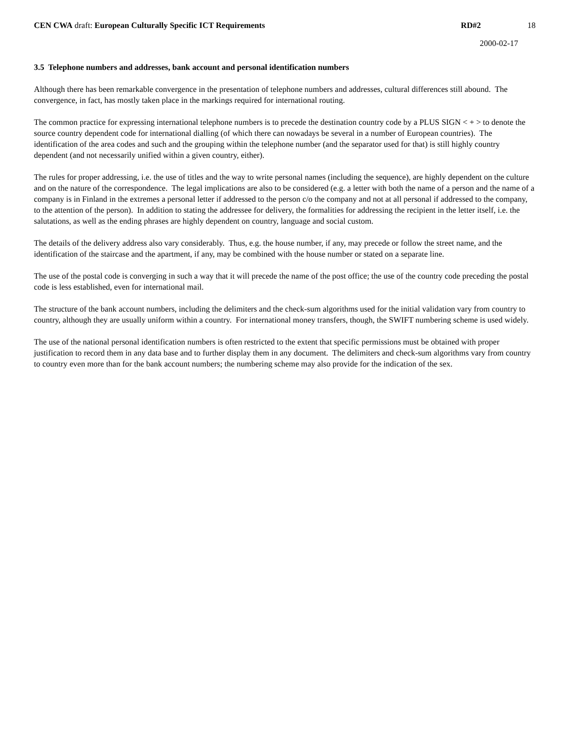CEN CWA draft: European Culturally Specific ICT Requirements RD#2 18
2000-02-17
3.5 Telephone numbers and addresses, bank account and personal identification numbers
Although there has been remarkable convergence in the presentation of telephone numbers and addresses, cultural differences still abound. The convergence, in fact, has mostly taken place in the markings required for international routing.
The common practice for expressing international telephone numbers is to precede the destination country code by a PLUS SIGN < + > to denote the source country dependent code for international dialling (of which there can nowadays be several in a number of European countries). The identification of the area codes and such and the grouping within the telephone number (and the separator used for that) is still highly country dependent (and not necessarily unified within a given country, either).
The rules for proper addressing, i.e. the use of titles and the way to write personal names (including the sequence), are highly dependent on the culture and on the nature of the correspondence. The legal implications are also to be considered (e.g. a letter with both the name of a person and the name of a company is in Finland in the extremes a personal letter if addressed to the person c/o the company and not at all personal if addressed to the company, to the attention of the person). In addition to stating the addressee for delivery, the formalities for addressing the recipient in the letter itself, i.e. the salutations, as well as the ending phrases are highly dependent on country, language and social custom.
The details of the delivery address also vary considerably. Thus, e.g. the house number, if any, may precede or follow the street name, and the identification of the staircase and the apartment, if any, may be combined with the house number or stated on a separate line.
The use of the postal code is converging in such a way that it will precede the name of the post office; the use of the country code preceding the postal code is less established, even for international mail.
The structure of the bank account numbers, including the delimiters and the check-sum algorithms used for the initial validation vary from country to country, although they are usually uniform within a country. For international money transfers, though, the SWIFT numbering scheme is used widely.
The use of the national personal identification numbers is often restricted to the extent that specific permissions must be obtained with proper justification to record them in any data base and to further display them in any document. The delimiters and check-sum algorithms vary from country to country even more than for the bank account numbers; the numbering scheme may also provide for the indication of the sex.